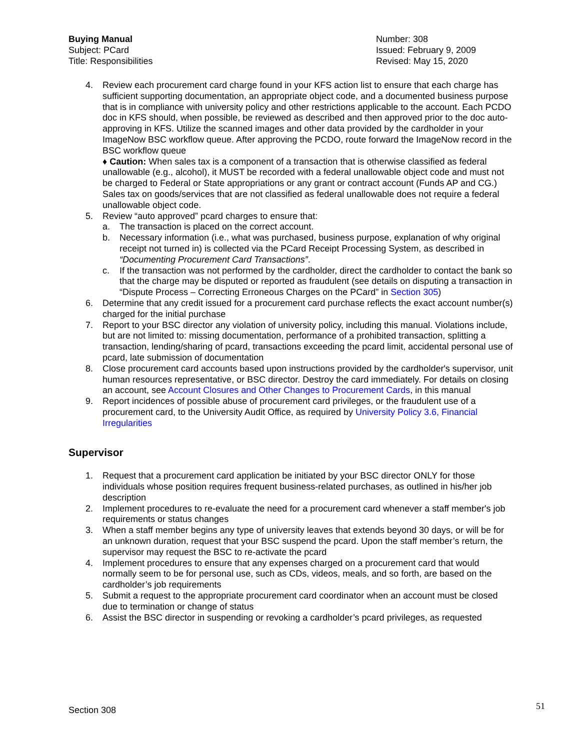Buying Manual
Subject: PCard
Title: Responsibilities
Number: 308
Issued: February 9, 2009
Revised: May 15, 2020
4. Review each procurement card charge found in your KFS action list to ensure that each charge has sufficient supporting documentation, an appropriate object code, and a documented business purpose that is in compliance with university policy and other restrictions applicable to the account. Each PCDO doc in KFS should, when possible, be reviewed as described and then approved prior to the doc auto-approving in KFS. Utilize the scanned images and other data provided by the cardholder in your ImageNow BSC workflow queue. After approving the PCDO, route forward the ImageNow record in the BSC workflow queue
♦ Caution: When sales tax is a component of a transaction that is otherwise classified as federal unallowable (e.g., alcohol), it MUST be recorded with a federal unallowable object code and must not be charged to Federal or State appropriations or any grant or contract account (Funds AP and CG.) Sales tax on goods/services that are not classified as federal unallowable does not require a federal unallowable object code.
5. Review “auto approved” pcard charges to ensure that:
a. The transaction is placed on the correct account.
b. Necessary information (i.e., what was purchased, business purpose, explanation of why original receipt not turned in) is collected via the PCard Receipt Processing System, as described in “Documenting Procurement Card Transactions”.
c. If the transaction was not performed by the cardholder, direct the cardholder to contact the bank so that the charge may be disputed or reported as fraudulent (see details on disputing a transaction in “Dispute Process – Correcting Erroneous Charges on the PCard” in Section 305)
6. Determine that any credit issued for a procurement card purchase reflects the exact account number(s) charged for the initial purchase
7. Report to your BSC director any violation of university policy, including this manual. Violations include, but are not limited to: missing documentation, performance of a prohibited transaction, splitting a transaction, lending/sharing of pcard, transactions exceeding the pcard limit, accidental personal use of pcard, late submission of documentation
8. Close procurement card accounts based upon instructions provided by the cardholder's supervisor, unit human resources representative, or BSC director. Destroy the card immediately. For details on closing an account, see Account Closures and Other Changes to Procurement Cards, in this manual
9. Report incidences of possible abuse of procurement card privileges, or the fraudulent use of a procurement card, to the University Audit Office, as required by University Policy 3.6, Financial Irregularities
Supervisor
1. Request that a procurement card application be initiated by your BSC director ONLY for those individuals whose position requires frequent business-related purchases, as outlined in his/her job description
2. Implement procedures to re-evaluate the need for a procurement card whenever a staff member's job requirements or status changes
3. When a staff member begins any type of university leaves that extends beyond 30 days, or will be for an unknown duration, request that your BSC suspend the pcard. Upon the staff member’s return, the supervisor may request the BSC to re-activate the pcard
4. Implement procedures to ensure that any expenses charged on a procurement card that would normally seem to be for personal use, such as CDs, videos, meals, and so forth, are based on the cardholder’s job requirements
5. Submit a request to the appropriate procurement card coordinator when an account must be closed due to termination or change of status
6. Assist the BSC director in suspending or revoking a cardholder’s pcard privileges, as requested
Section 308 51